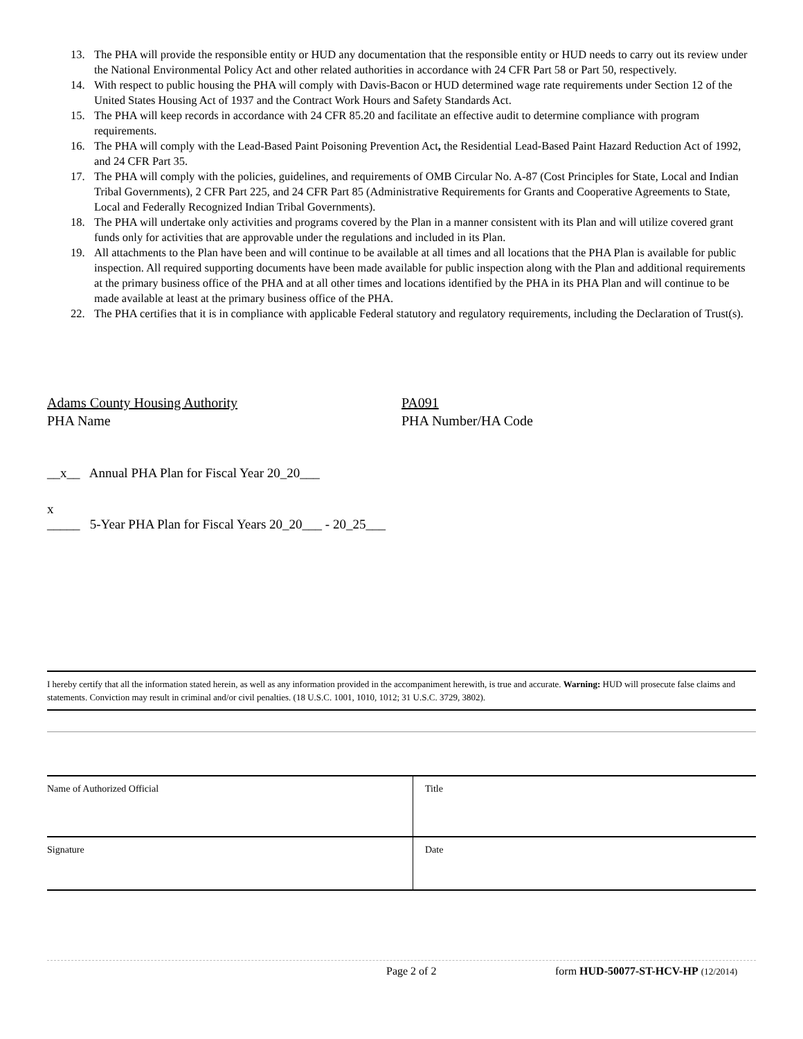13. The PHA will provide the responsible entity or HUD any documentation that the responsible entity or HUD needs to carry out its review under the National Environmental Policy Act and other related authorities in accordance with 24 CFR Part 58 or Part 50, respectively.
14. With respect to public housing the PHA will comply with Davis-Bacon or HUD determined wage rate requirements under Section 12 of the United States Housing Act of 1937 and the Contract Work Hours and Safety Standards Act.
15. The PHA will keep records in accordance with 24 CFR 85.20 and facilitate an effective audit to determine compliance with program requirements.
16. The PHA will comply with the Lead-Based Paint Poisoning Prevention Act, the Residential Lead-Based Paint Hazard Reduction Act of 1992, and 24 CFR Part 35.
17. The PHA will comply with the policies, guidelines, and requirements of OMB Circular No. A-87 (Cost Principles for State, Local and Indian Tribal Governments), 2 CFR Part 225, and 24 CFR Part 85 (Administrative Requirements for Grants and Cooperative Agreements to State, Local and Federally Recognized Indian Tribal Governments).
18. The PHA will undertake only activities and programs covered by the Plan in a manner consistent with its Plan and will utilize covered grant funds only for activities that are approvable under the regulations and included in its Plan.
19. All attachments to the Plan have been and will continue to be available at all times and all locations that the PHA Plan is available for public inspection. All required supporting documents have been made available for public inspection along with the Plan and additional requirements at the primary business office of the PHA and at all other times and locations identified by the PHA in its PHA Plan and will continue to be made available at least at the primary business office of the PHA.
22. The PHA certifies that it is in compliance with applicable Federal statutory and regulatory requirements, including the Declaration of Trust(s).
Adams County Housing Authority
PHA Name
PA091
PHA Number/HA Code
__x__ Annual PHA Plan for Fiscal Year 20_20___
x
_____ 5-Year PHA Plan for Fiscal Years 20_20___ - 20_25___
I hereby certify that all the information stated herein, as well as any information provided in the accompaniment herewith, is true and accurate. Warning: HUD will prosecute false claims and statements. Conviction may result in criminal and/or civil penalties. (18 U.S.C. 1001, 1010, 1012; 31 U.S.C. 3729, 3802).
| Name of Authorized Official | Title |
| Signature | Date |
Page 2 of 2 form HUD-50077-ST-HCV-HP (12/2014)